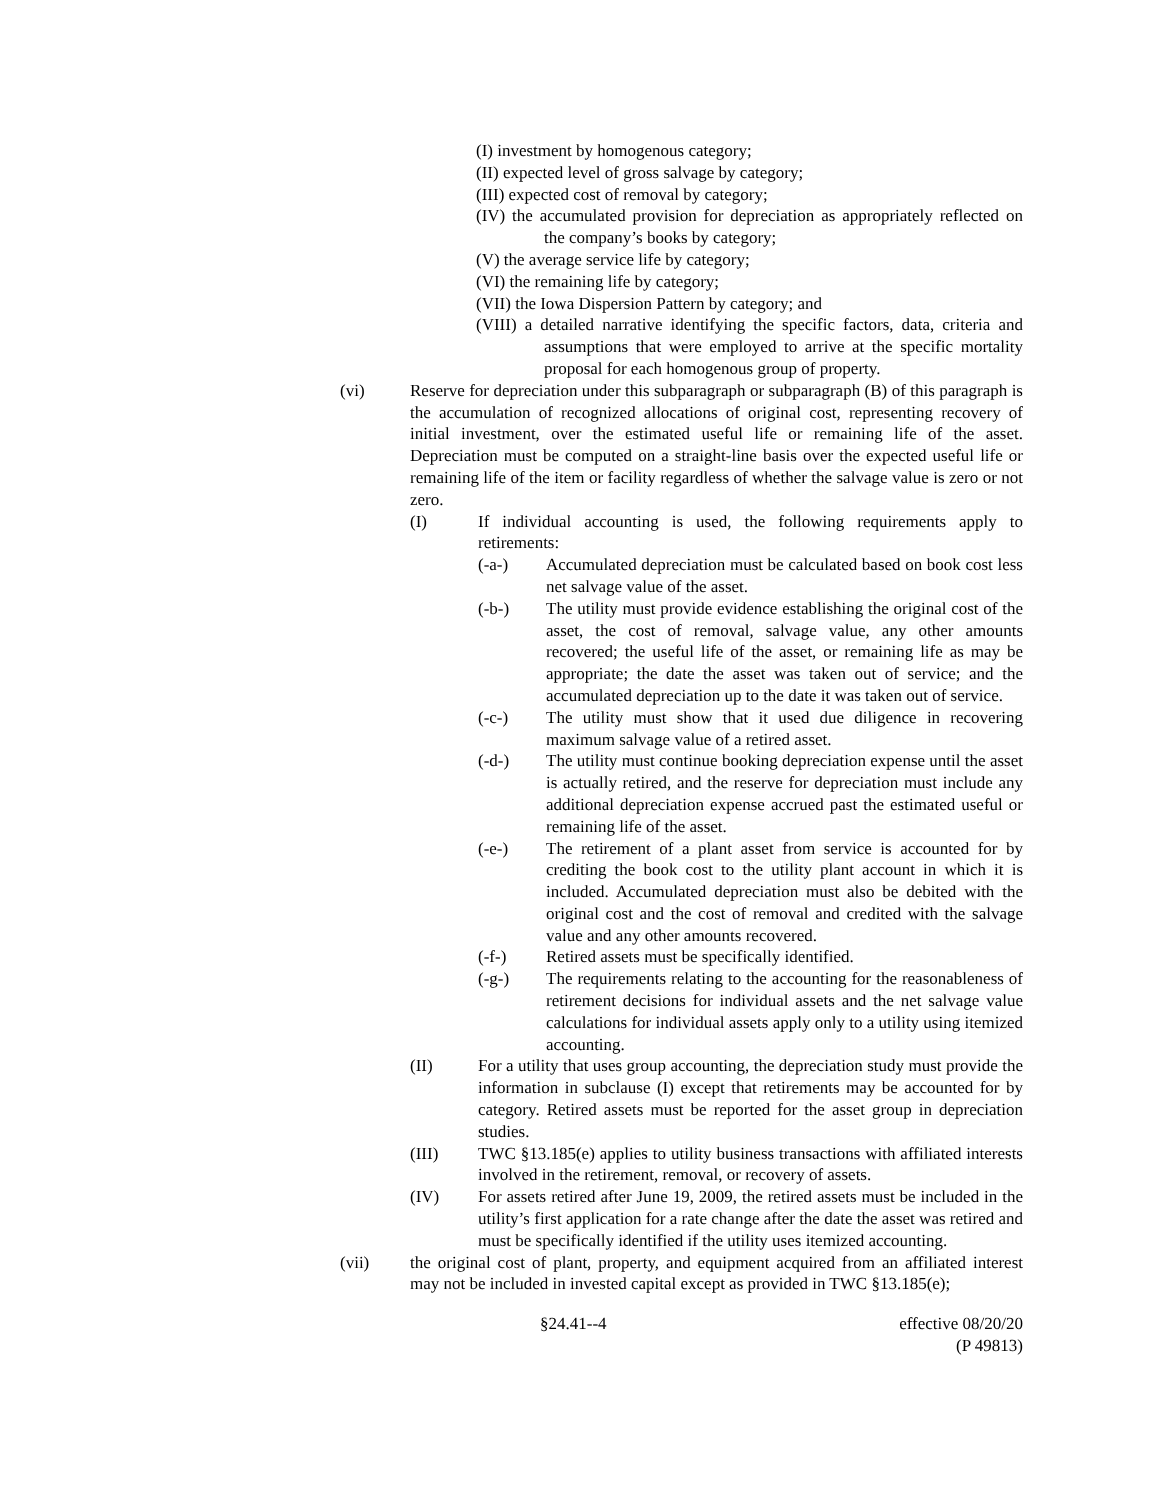(I) investment by homogenous category;
(II) expected level of gross salvage by category;
(III) expected cost of removal by category;
(IV) the accumulated provision for depreciation as appropriately reflected on the company’s books by category;
(V) the average service life by category;
(VI) the remaining life by category;
(VII) the Iowa Dispersion Pattern by category; and
(VIII) a detailed narrative identifying the specific factors, data, criteria and assumptions that were employed to arrive at the specific mortality proposal for each homogenous group of property.
(vi) Reserve for depreciation under this subparagraph or subparagraph (B) of this paragraph is the accumulation of recognized allocations of original cost, representing recovery of initial investment, over the estimated useful life or remaining life of the asset. Depreciation must be computed on a straight-line basis over the expected useful life or remaining life of the item or facility regardless of whether the salvage value is zero or not zero.
(I) If individual accounting is used, the following requirements apply to retirements:
(-a-) Accumulated depreciation must be calculated based on book cost less net salvage value of the asset.
(-b-) The utility must provide evidence establishing the original cost of the asset, the cost of removal, salvage value, any other amounts recovered; the useful life of the asset, or remaining life as may be appropriate; the date the asset was taken out of service; and the accumulated depreciation up to the date it was taken out of service.
(-c-) The utility must show that it used due diligence in recovering maximum salvage value of a retired asset.
(-d-) The utility must continue booking depreciation expense until the asset is actually retired, and the reserve for depreciation must include any additional depreciation expense accrued past the estimated useful or remaining life of the asset.
(-e-) The retirement of a plant asset from service is accounted for by crediting the book cost to the utility plant account in which it is included. Accumulated depreciation must also be debited with the original cost and the cost of removal and credited with the salvage value and any other amounts recovered.
(-f-) Retired assets must be specifically identified.
(-g-) The requirements relating to the accounting for the reasonableness of retirement decisions for individual assets and the net salvage value calculations for individual assets apply only to a utility using itemized accounting.
(II) For a utility that uses group accounting, the depreciation study must provide the information in subclause (I) except that retirements may be accounted for by category. Retired assets must be reported for the asset group in depreciation studies.
(III) TWC §13.185(e) applies to utility business transactions with affiliated interests involved in the retirement, removal, or recovery of assets.
(IV) For assets retired after June 19, 2009, the retired assets must be included in the utility’s first application for a rate change after the date the asset was retired and must be specifically identified if the utility uses itemized accounting.
(vii) the original cost of plant, property, and equipment acquired from an affiliated interest may not be included in invested capital except as provided in TWC §13.185(e);
§24.41--4 effective 08/20/20
(P 49813)